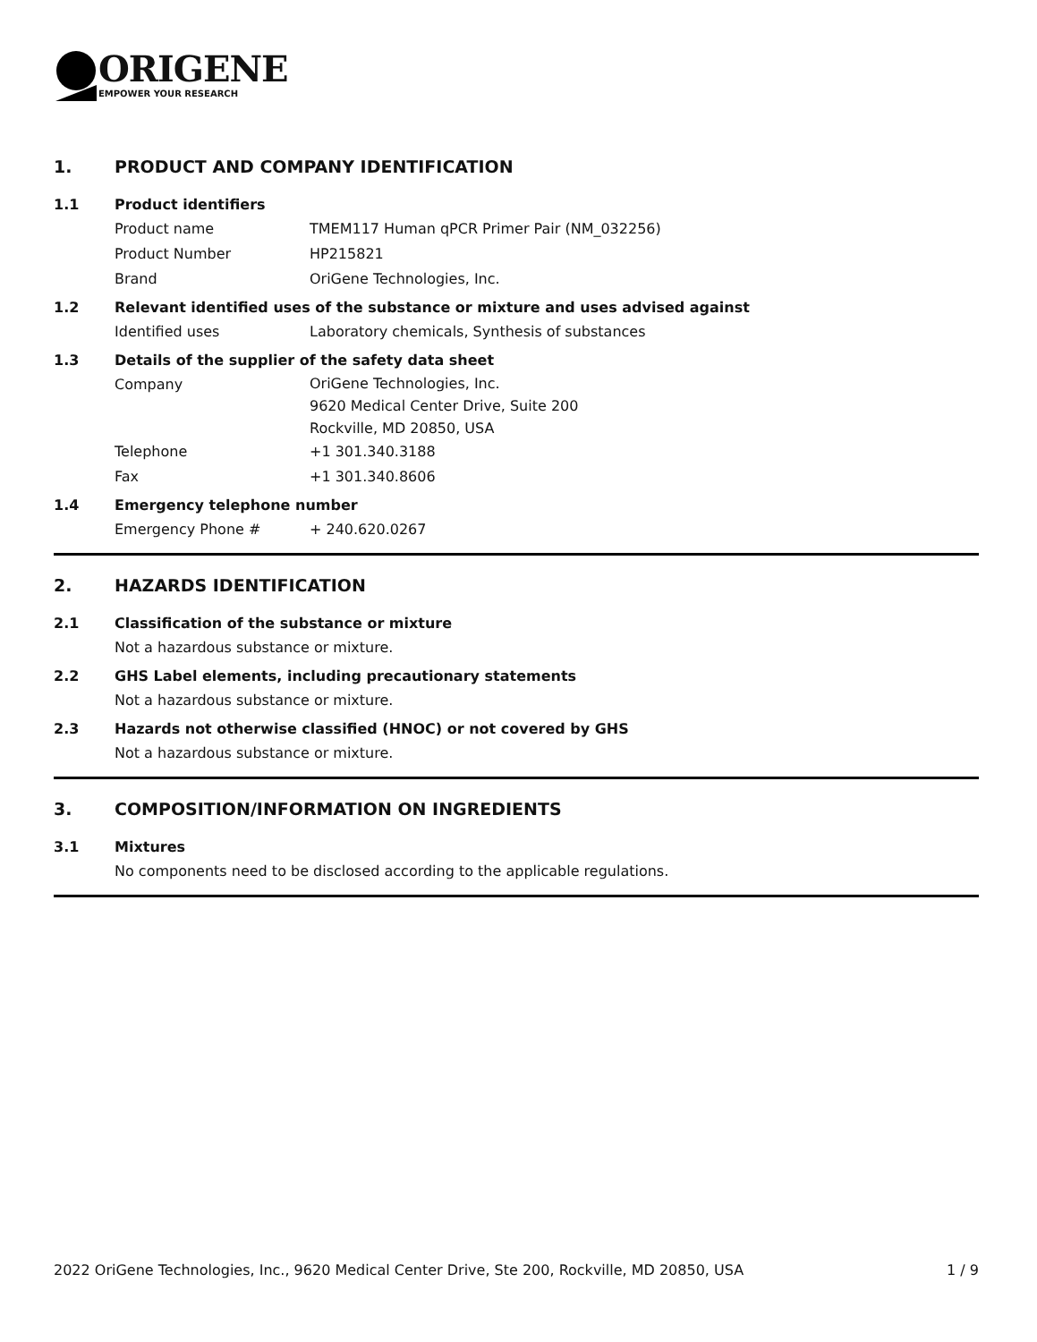ORIGENE
EMPOWER YOUR RESEARCH
1. PRODUCT AND COMPANY IDENTIFICATION
1.1 Product identifiers
Product name TMEM117 Human qPCR Primer Pair (NM_032256)
Product Number HP215821
Brand OriGene Technologies, Inc.
1.2 Relevant identified uses of the substance or mixture and uses advised against
Identified uses Laboratory chemicals, Synthesis of substances
1.3 Details of the supplier of the safety data sheet
Company OriGene Technologies, Inc.
9620 Medical Center Drive, Suite 200
Rockville, MD 20850, USA
Telephone +1 301.340.3188
Fax +1 301.340.8606
1.4 Emergency telephone number
Emergency Phone # + 240.620.0267
2. HAZARDS IDENTIFICATION
2.1 Classification of the substance or mixture
Not a hazardous substance or mixture.
2.2 GHS Label elements, including precautionary statements
Not a hazardous substance or mixture.
2.3 Hazards not otherwise classified (HNOC) or not covered by GHS
Not a hazardous substance or mixture.
3. COMPOSITION/INFORMATION ON INGREDIENTS
3.1 Mixtures
No components need to be disclosed according to the applicable regulations.
2022 OriGene Technologies, Inc., 9620 Medical Center Drive, Ste 200, Rockville, MD 20850, USA 1 / 9